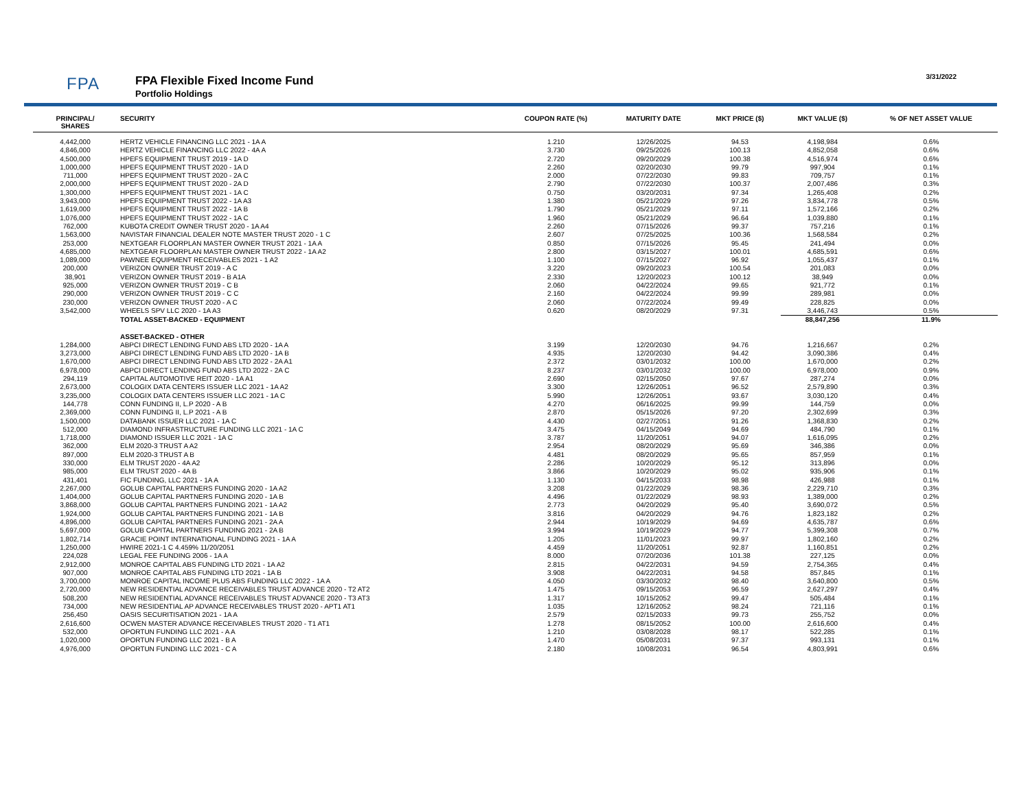FPA FPA Flexible Fixed Income Fund
Portfolio Holdings
3/31/2022
| PRINCIPAL/ SHARES | SECURITY | COUPON RATE (%) | MATURITY DATE | MKT PRICE ($) | MKT VALUE ($) | % OF NET ASSET VALUE |
| --- | --- | --- | --- | --- | --- | --- |
| 4,442,000 | HERTZ VEHICLE FINANCING LLC 2021 - 1A A | 1.210 | 12/26/2025 | 94.53 | 4,198,984 | 0.6% |
| 4,846,000 | HERTZ VEHICLE FINANCING LLC 2022 - 4A A | 3.730 | 09/25/2026 | 100.13 | 4,852,058 | 0.6% |
| 4,500,000 | HPEFS EQUIPMENT TRUST 2019 - 1A D | 2.720 | 09/20/2029 | 100.38 | 4,516,974 | 0.6% |
| 1,000,000 | HPEFS EQUIPMENT TRUST 2020 - 1A D | 2.260 | 02/20/2030 | 99.79 | 997,904 | 0.1% |
| 711,000 | HPEFS EQUIPMENT TRUST 2020 - 2A C | 2.000 | 07/22/2030 | 99.83 | 709,757 | 0.1% |
| 2,000,000 | HPEFS EQUIPMENT TRUST 2020 - 2A D | 2.790 | 07/22/2030 | 100.37 | 2,007,486 | 0.3% |
| 1,300,000 | HPEFS EQUIPMENT TRUST 2021 - 1A C | 0.750 | 03/20/2031 | 97.34 | 1,265,408 | 0.2% |
| 3,943,000 | HPEFS EQUIPMENT TRUST 2022 - 1A A3 | 1.380 | 05/21/2029 | 97.26 | 3,834,778 | 0.5% |
| 1,619,000 | HPEFS EQUIPMENT TRUST 2022 - 1A B | 1.790 | 05/21/2029 | 97.11 | 1,572,166 | 0.2% |
| 1,076,000 | HPEFS EQUIPMENT TRUST 2022 - 1A C | 1.960 | 05/21/2029 | 96.64 | 1,039,880 | 0.1% |
| 762,000 | KUBOTA CREDIT OWNER TRUST 2020 - 1A A4 | 2.260 | 07/15/2026 | 99.37 | 757,216 | 0.1% |
| 1,563,000 | NAVISTAR FINANCIAL DEALER NOTE MASTER TRUST 2020 - 1 C | 2.607 | 07/25/2025 | 100.36 | 1,568,584 | 0.2% |
| 253,000 | NEXTGEAR FLOORPLAN MASTER OWNER TRUST 2021 - 1A A | 0.850 | 07/15/2026 | 95.45 | 241,494 | 0.0% |
| 4,685,000 | NEXTGEAR FLOORPLAN MASTER OWNER TRUST 2022 - 1A A2 | 2.800 | 03/15/2027 | 100.01 | 4,685,591 | 0.6% |
| 1,089,000 | PAWNEE EQUIPMENT RECEIVABLES 2021 - 1 A2 | 1.100 | 07/15/2027 | 96.92 | 1,055,437 | 0.1% |
| 200,000 | VERIZON OWNER TRUST 2019 - A C | 3.220 | 09/20/2023 | 100.54 | 201,083 | 0.0% |
| 38,901 | VERIZON OWNER TRUST 2019 - B A1A | 2.330 | 12/20/2023 | 100.12 | 38,949 | 0.0% |
| 925,000 | VERIZON OWNER TRUST 2019 - C B | 2.060 | 04/22/2024 | 99.65 | 921,772 | 0.1% |
| 290,000 | VERIZON OWNER TRUST 2019 - C C | 2.160 | 04/22/2024 | 99.99 | 289,981 | 0.0% |
| 230,000 | VERIZON OWNER TRUST 2020 - A C | 2.060 | 07/22/2024 | 99.49 | 228,825 | 0.0% |
| 3,542,000 | WHEELS SPV LLC 2020 - 1A A3 | 0.620 | 08/20/2029 | 97.31 | 3,446,743 | 0.5% |
| | TOTAL ASSET-BACKED - EQUIPMENT | | | | 88,847,256 | 11.9% |
| | ASSET-BACKED - OTHER | | | | | |
| 1,284,000 | ABPCI DIRECT LENDING FUND ABS LTD 2020 - 1A A | 3.199 | 12/20/2030 | 94.76 | 1,216,667 | 0.2% |
| 3,273,000 | ABPCI DIRECT LENDING FUND ABS LTD 2020 - 1A B | 4.935 | 12/20/2030 | 94.42 | 3,090,386 | 0.4% |
| 1,670,000 | ABPCI DIRECT LENDING FUND ABS LTD 2022 - 2A A1 | 2.372 | 03/01/2032 | 100.00 | 1,670,000 | 0.2% |
| 6,978,000 | ABPCI DIRECT LENDING FUND ABS LTD 2022 - 2A C | 8.237 | 03/01/2032 | 100.00 | 6,978,000 | 0.9% |
| 294,119 | CAPITAL AUTOMOTIVE REIT 2020 - 1A A1 | 2.690 | 02/15/2050 | 97.67 | 287,274 | 0.0% |
| 2,673,000 | COLOGIX DATA CENTERS ISSUER LLC 2021 - 1A A2 | 3.300 | 12/26/2051 | 96.52 | 2,579,890 | 0.3% |
| 3,235,000 | COLOGIX DATA CENTERS ISSUER LLC 2021 - 1A C | 5.990 | 12/26/2051 | 93.67 | 3,030,120 | 0.4% |
| 144,778 | CONN FUNDING II, L.P 2020 - A B | 4.270 | 06/16/2025 | 99.99 | 144,759 | 0.0% |
| 2,369,000 | CONN FUNDING II, L.P 2021 - A B | 2.870 | 05/15/2026 | 97.20 | 2,302,699 | 0.3% |
| 1,500,000 | DATABANK ISSUER LLC 2021 - 1A C | 4.430 | 02/27/2051 | 91.26 | 1,368,830 | 0.2% |
| 512,000 | DIAMOND INFRASTRUCTURE FUNDING LLC 2021 - 1A C | 3.475 | 04/15/2049 | 94.69 | 484,790 | 0.1% |
| 1,718,000 | DIAMOND ISSUER LLC 2021 - 1A C | 3.787 | 11/20/2051 | 94.07 | 1,616,095 | 0.2% |
| 362,000 | ELM 2020-3 TRUST A A2 | 2.954 | 08/20/2029 | 95.69 | 346,386 | 0.0% |
| 897,000 | ELM 2020-3 TRUST A B | 4.481 | 08/20/2029 | 95.65 | 857,959 | 0.1% |
| 330,000 | ELM TRUST 2020 - 4A A2 | 2.286 | 10/20/2029 | 95.12 | 313,896 | 0.0% |
| 985,000 | ELM TRUST 2020 - 4A B | 3.866 | 10/20/2029 | 95.02 | 935,906 | 0.1% |
| 431,401 | FIC FUNDING, LLC 2021 - 1A A | 1.130 | 04/15/2033 | 98.98 | 426,988 | 0.1% |
| 2,267,000 | GOLUB CAPITAL PARTNERS FUNDING 2020 - 1A A2 | 3.208 | 01/22/2029 | 98.36 | 2,229,710 | 0.3% |
| 1,404,000 | GOLUB CAPITAL PARTNERS FUNDING 2020 - 1A B | 4.496 | 01/22/2029 | 98.93 | 1,389,000 | 0.2% |
| 3,868,000 | GOLUB CAPITAL PARTNERS FUNDING 2021 - 1A A2 | 2.773 | 04/20/2029 | 95.40 | 3,690,072 | 0.5% |
| 1,924,000 | GOLUB CAPITAL PARTNERS FUNDING 2021 - 1A B | 3.816 | 04/20/2029 | 94.76 | 1,823,182 | 0.2% |
| 4,896,000 | GOLUB CAPITAL PARTNERS FUNDING 2021 - 2A A | 2.944 | 10/19/2029 | 94.69 | 4,635,787 | 0.6% |
| 5,697,000 | GOLUB CAPITAL PARTNERS FUNDING 2021 - 2A B | 3.994 | 10/19/2029 | 94.77 | 5,399,308 | 0.7% |
| 1,802,714 | GRACIE POINT INTERNATIONAL FUNDING 2021 - 1A A | 1.205 | 11/01/2023 | 99.97 | 1,802,160 | 0.2% |
| 1,250,000 | HWIRE 2021-1 C 4.459% 11/20/2051 | 4.459 | 11/20/2051 | 92.87 | 1,160,851 | 0.2% |
| 224,028 | LEGAL FEE FUNDING 2006 - 1A A | 8.000 | 07/20/2036 | 101.38 | 227,125 | 0.0% |
| 2,912,000 | MONROE CAPITAL ABS FUNDING LTD 2021 - 1A A2 | 2.815 | 04/22/2031 | 94.59 | 2,754,365 | 0.4% |
| 907,000 | MONROE CAPITAL ABS FUNDING LTD 2021 - 1A B | 3.908 | 04/22/2031 | 94.58 | 857,845 | 0.1% |
| 3,700,000 | MONROE CAPITAL INCOME PLUS ABS FUNDING LLC 2022 - 1A A | 4.050 | 03/30/2032 | 98.40 | 3,640,800 | 0.5% |
| 2,720,000 | NEW RESIDENTIAL ADVANCE RECEIVABLES TRUST ADVANCE 2020 - T2 AT2 | 1.475 | 09/15/2053 | 96.59 | 2,627,297 | 0.4% |
| 508,200 | NEW RESIDENTIAL ADVANCE RECEIVABLES TRUST ADVANCE 2020 - T3 AT3 | 1.317 | 10/15/2052 | 99.47 | 505,484 | 0.1% |
| 734,000 | NEW RESIDENTIAL AP ADVANCE RECEIVABLES TRUST 2020 - APT1 AT1 | 1.035 | 12/16/2052 | 98.24 | 721,116 | 0.1% |
| 256,450 | OASIS SECURITISATION 2021 - 1A A | 2.579 | 02/15/2033 | 99.73 | 255,752 | 0.0% |
| 2,616,600 | OCWEN MASTER ADVANCE RECEIVABLES TRUST 2020 - T1 AT1 | 1.278 | 08/15/2052 | 100.00 | 2,616,600 | 0.4% |
| 532,000 | OPORTUN FUNDING LLC 2021 - A A | 1.210 | 03/08/2028 | 98.17 | 522,285 | 0.1% |
| 1,020,000 | OPORTUN FUNDING LLC 2021 - B A | 1.470 | 05/08/2031 | 97.37 | 993,131 | 0.1% |
| 4,976,000 | OPORTUN FUNDING LLC 2021 - C A | 2.180 | 10/08/2031 | 96.54 | 4,803,991 | 0.6% |